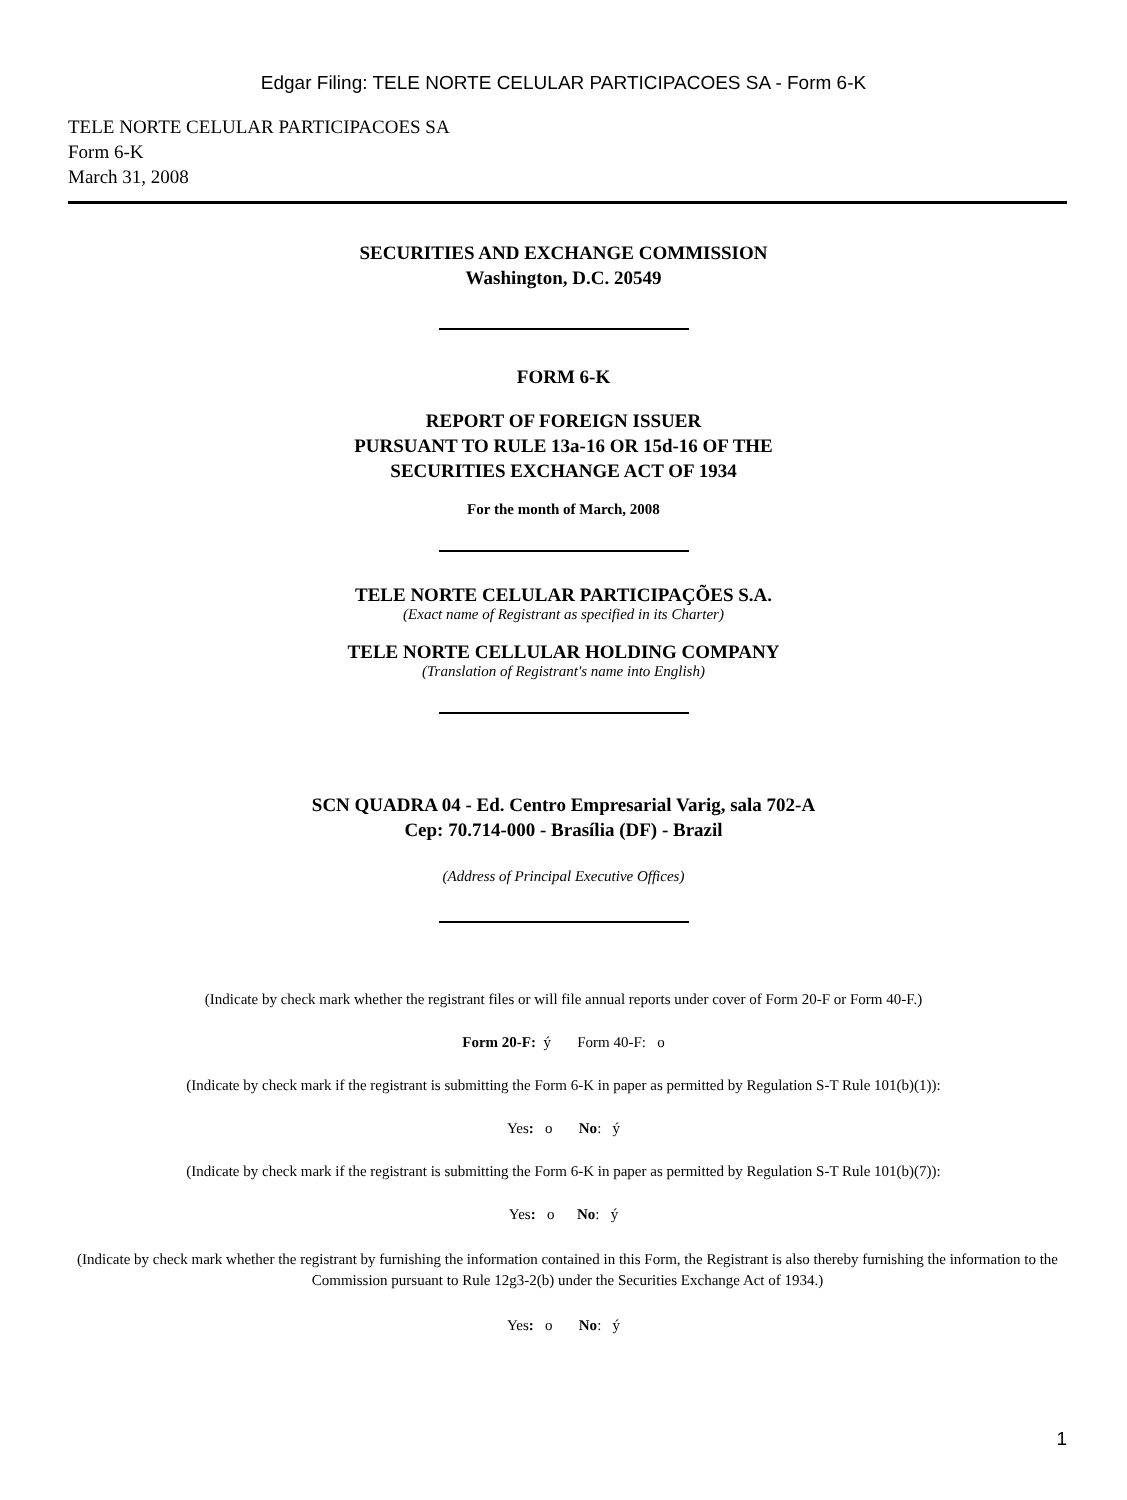Edgar Filing: TELE NORTE CELULAR PARTICIPACOES SA - Form 6-K
TELE NORTE CELULAR PARTICIPACOES SA
Form 6-K
March 31, 2008
SECURITIES AND EXCHANGE COMMISSION
Washington, D.C. 20549
FORM 6-K
REPORT OF FOREIGN ISSUER
PURSUANT TO RULE 13a-16 OR 15d-16 OF THE
SECURITIES EXCHANGE ACT OF 1934
For the month of March, 2008
TELE NORTE CELULAR PARTICIPAÇÕES S.A.
(Exact name of Registrant as specified in its Charter)
TELE NORTE CELLULAR HOLDING COMPANY
(Translation of Registrant's name into English)
SCN QUADRA 04 - Ed. Centro Empresarial Varig, sala 702-A
Cep: 70.714-000 - Brasília (DF) - Brazil
(Address of Principal Executive Offices)
(Indicate by check mark whether the registrant files or will file annual reports under cover of Form 20-F or Form 40-F.)
Form 20-F: ý Form 40-F: o
(Indicate by check mark if the registrant is submitting the Form 6-K in paper as permitted by Regulation S-T Rule 101(b)(1)):
Yes: o No: ý
(Indicate by check mark if the registrant is submitting the Form 6-K in paper as permitted by Regulation S-T Rule 101(b)(7)):
Yes: o No: ý
(Indicate by check mark whether the registrant by furnishing the information contained in this Form, the Registrant is also thereby furnishing the information to the Commission pursuant to Rule 12g3-2(b) under the Securities Exchange Act of 1934.)
Yes: o No: ý
1